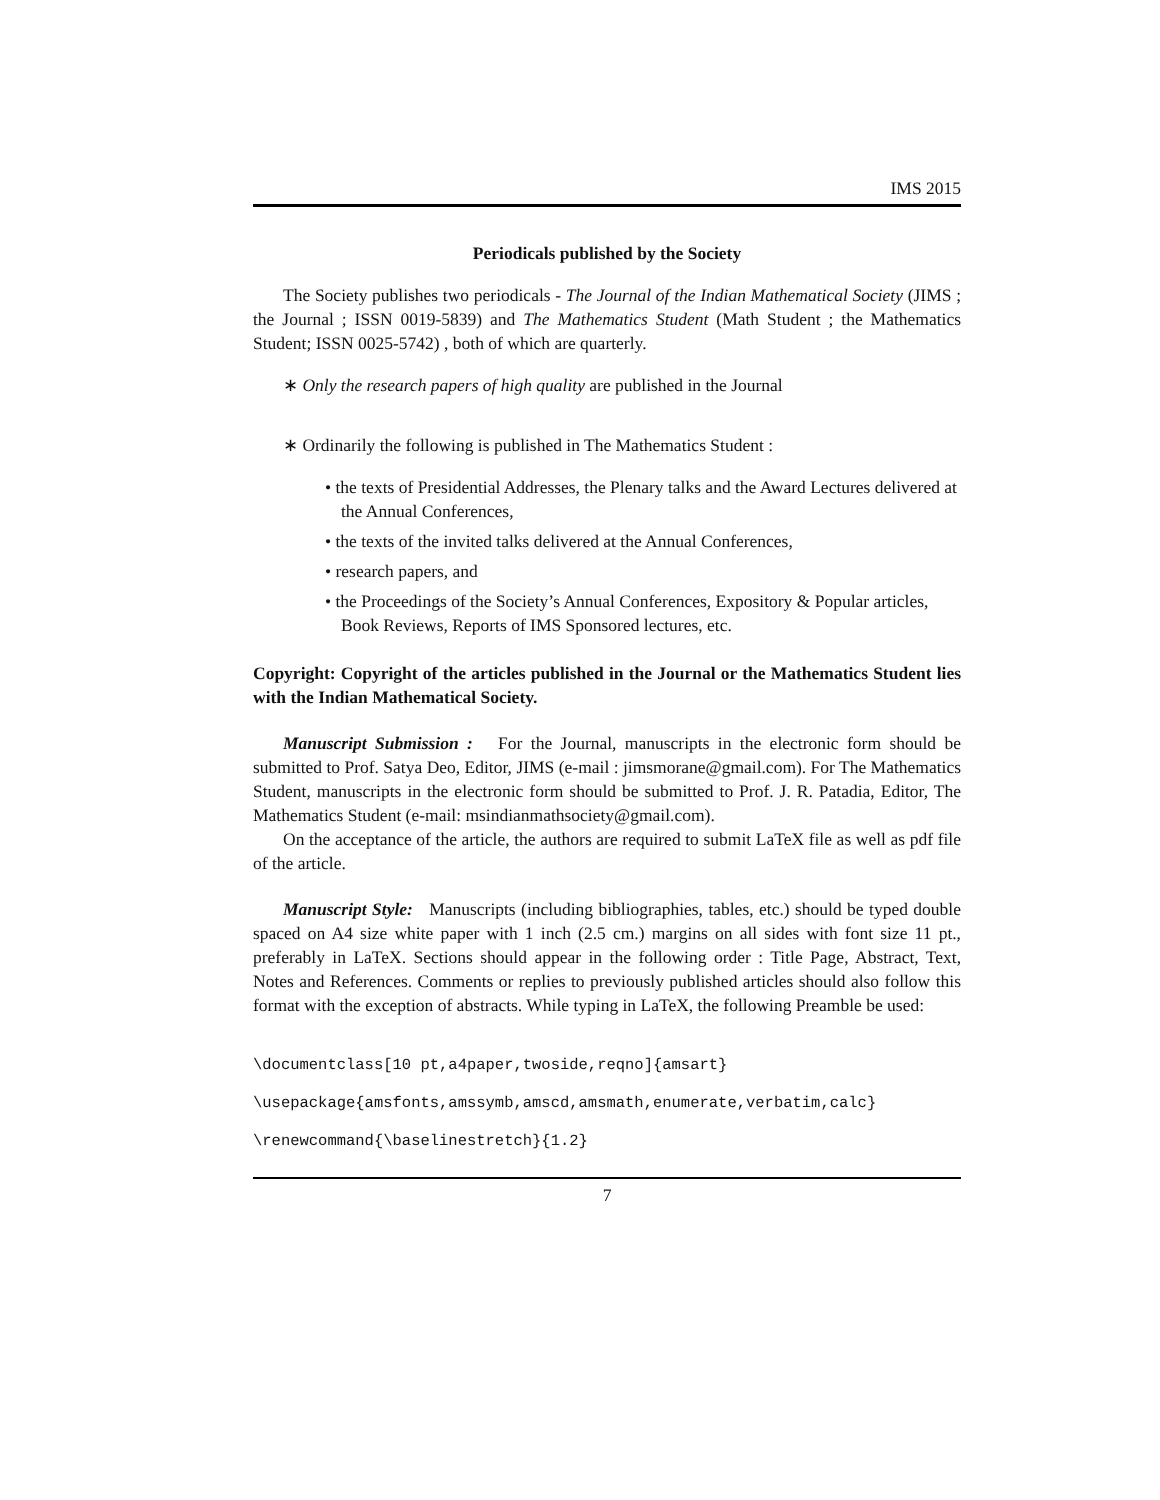IMS 2015
Periodicals published by the Society
The Society publishes two periodicals - The Journal of the Indian Mathematical Society (JIMS ; the Journal ; ISSN 0019-5839) and The Mathematics Student (Math Student ; the Mathematics Student; ISSN 0025-5742) , both of which are quarterly.
∗ Only the research papers of high quality are published in the Journal
∗ Ordinarily the following is published in The Mathematics Student :
• the texts of Presidential Addresses, the Plenary talks and the Award Lectures delivered at the Annual Conferences,
• the texts of the invited talks delivered at the Annual Conferences,
• research papers, and
• the Proceedings of the Society’s Annual Conferences, Expository & Popular articles, Book Reviews, Reports of IMS Sponsored lectures, etc.
Copyright: Copyright of the articles published in the Journal or the Mathematics Student lies with the Indian Mathematical Society.
Manuscript Submission : For the Journal, manuscripts in the electronic form should be submitted to Prof. Satya Deo, Editor, JIMS (e-mail : jimsmorane@gmail.com). For The Mathematics Student, manuscripts in the electronic form should be submitted to Prof. J. R. Patadia, Editor, The Mathematics Student (e-mail: msindianmathsociety@gmail.com).
On the acceptance of the article, the authors are required to submit LaTeX file as well as pdf file of the article.
Manuscript Style: Manuscripts (including bibliographies, tables, etc.) should be typed double spaced on A4 size white paper with 1 inch (2.5 cm.) margins on all sides with font size 11 pt., preferably in LaTeX. Sections should appear in the following order : Title Page, Abstract, Text, Notes and References. Comments or replies to previously published articles should also follow this format with the exception of abstracts. While typing in LaTeX, the following Preamble be used:
\documentclass[10 pt,a4paper,twoside,reqno]{amsart}
\usepackage{amsfonts,amssymb,amscd,amsmath,enumerate,verbatim,calc}
\renewcommand{\baselinestretch}{1.2}
7